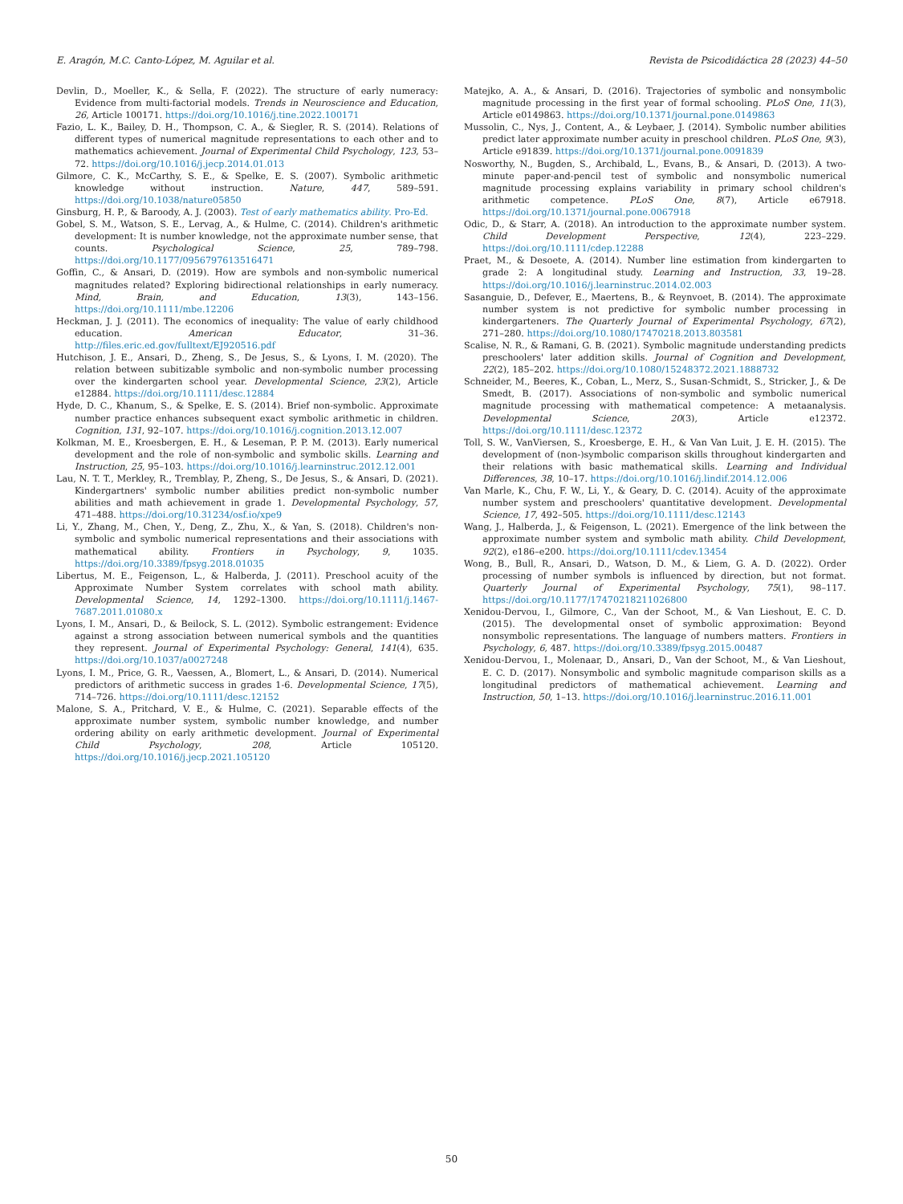E. Aragón, M.C. Canto-López, M. Aguilar et al. Revista de Psicodidáctica 28 (2023) 44–50
Devlin, D., Moeller, K., & Sella, F. (2022). The structure of early numeracy: Evidence from multi-factorial models. Trends in Neuroscience and Education, 26, Article 100171. https://doi.org/10.1016/j.tine.2022.100171
Fazio, L. K., Bailey, D. H., Thompson, C. A., & Siegler, R. S. (2014). Relations of different types of numerical magnitude representations to each other and to mathematics achievement. Journal of Experimental Child Psychology, 123, 53–72. https://doi.org/10.1016/j.jecp.2014.01.013
Gilmore, C. K., McCarthy, S. E., & Spelke, E. S. (2007). Symbolic arithmetic knowledge without instruction. Nature, 447, 589–591. https://doi.org/10.1038/nature05850
Ginsburg, H. P., & Baroody, A. J. (2003). Test of early mathematics ability. Pro-Ed.
Gobel, S. M., Watson, S. E., Lervag, A., & Hulme, C. (2014). Children's arithmetic development: It is number knowledge, not the approximate number sense, that counts. Psychological Science, 25, 789–798. https://doi.org/10.1177/0956797613516471
Goffin, C., & Ansari, D. (2019). How are symbols and non-symbolic numerical magnitudes related? Exploring bidirectional relationships in early numeracy. Mind, Brain, and Education, 13(3), 143–156. https://doi.org/10.1111/mbe.12206
Heckman, J. J. (2011). The economics of inequality: The value of early childhood education. American Educator, 31–36. http://files.eric.ed.gov/fulltext/EJ920516.pdf
Hutchison, J. E., Ansari, D., Zheng, S., De Jesus, S., & Lyons, I. M. (2020). The relation between subitizable symbolic and non-symbolic number processing over the kindergarten school year. Developmental Science, 23(2), Article e12884. https://doi.org/10.1111/desc.12884
Hyde, D. C., Khanum, S., & Spelke, E. S. (2014). Brief non-symbolic. Approximate number practice enhances subsequent exact symbolic arithmetic in children. Cognition, 131, 92–107. https://doi.org/10.1016/j.cognition.2013.12.007
Kolkman, M. E., Kroesbergen, E. H., & Leseman, P. P. M. (2013). Early numerical development and the role of non-symbolic and symbolic skills. Learning and Instruction, 25, 95–103. https://doi.org/10.1016/j.learninstruc.2012.12.001
Lau, N. T. T., Merkley, R., Tremblay, P., Zheng, S., De Jesus, S., & Ansari, D. (2021). Kindergartners' symbolic number abilities predict non-symbolic number abilities and math achievement in grade 1. Developmental Psychology, 57, 471–488. https://doi.org/10.31234/osf.io/xpe9
Li, Y., Zhang, M., Chen, Y., Deng, Z., Zhu, X., & Yan, S. (2018). Children's non-symbolic and symbolic numerical representations and their associations with mathematical ability. Frontiers in Psychology, 9, 1035. https://doi.org/10.3389/fpsyg.2018.01035
Libertus, M. E., Feigenson, L., & Halberda, J. (2011). Preschool acuity of the Approximate Number System correlates with school math ability. Developmental Science, 14, 1292–1300. https://doi.org/10.1111/j.1467-7687.2011.01080.x
Lyons, I. M., Ansari, D., & Beilock, S. L. (2012). Symbolic estrangement: Evidence against a strong association between numerical symbols and the quantities they represent. Journal of Experimental Psychology: General, 141(4), 635. https://doi.org/10.1037/a0027248
Lyons, I. M., Price, G. R., Vaessen, A., Blomert, L., & Ansari, D. (2014). Numerical predictors of arithmetic success in grades 1-6. Developmental Science, 17(5), 714–726. https://doi.org/10.1111/desc.12152
Malone, S. A., Pritchard, V. E., & Hulme, C. (2021). Separable effects of the approximate number system, symbolic number knowledge, and number ordering ability on early arithmetic development. Journal of Experimental Child Psychology, 208, Article 105120. https://doi.org/10.1016/j.jecp.2021.105120
Matejko, A. A., & Ansari, D. (2016). Trajectories of symbolic and nonsymbolic magnitude processing in the first year of formal schooling. PLoS One, 11(3), Article e0149863. https://doi.org/10.1371/journal.pone.0149863
Mussolin, C., Nys, J., Content, A., & Leybaer, J. (2014). Symbolic number abilities predict later approximate number acuity in preschool children. PLoS One, 9(3), Article e91839. https://doi.org/10.1371/journal.pone.0091839
Nosworthy, N., Bugden, S., Archibald, L., Evans, B., & Ansari, D. (2013). A two-minute paper-and-pencil test of symbolic and nonsymbolic numerical magnitude processing explains variability in primary school children's arithmetic competence. PLoS One, 8(7), Article e67918. https://doi.org/10.1371/journal.pone.0067918
Odic, D., & Starr, A. (2018). An introduction to the approximate number system. Child Development Perspective, 12(4), 223–229. https://doi.org/10.1111/cdep.12288
Praet, M., & Desoete, A. (2014). Number line estimation from kindergarten to grade 2: A longitudinal study. Learning and Instruction, 33, 19–28. https://doi.org/10.1016/j.learninstruc.2014.02.003
Sasanguie, D., Defever, E., Maertens, B., & Reynvoet, B. (2014). The approximate number system is not predictive for symbolic number processing in kindergarteners. The Quarterly Journal of Experimental Psychology, 67(2), 271–280. https://doi.org/10.1080/17470218.2013.803581
Scalise, N. R., & Ramani, G. B. (2021). Symbolic magnitude understanding predicts preschoolers' later addition skills. Journal of Cognition and Development, 22(2), 185–202. https://doi.org/10.1080/15248372.2021.1888732
Schneider, M., Beeres, K., Coban, L., Merz, S., Susan-Schmidt, S., Stricker, J., & De Smedt, B. (2017). Associations of non-symbolic and symbolic numerical magnitude processing with mathematical competence: A metaanalysis. Developmental Science, 20(3), Article e12372. https://doi.org/10.1111/desc.12372
Toll, S. W., VanViersen, S., Kroesberge, E. H., & Van Van Luit, J. E. H. (2015). The development of (non-)symbolic comparison skills throughout kindergarten and their relations with basic mathematical skills. Learning and Individual Differences, 38, 10–17. https://doi.org/10.1016/j.lindif.2014.12.006
Van Marle, K., Chu, F. W., Li, Y., & Geary, D. C. (2014). Acuity of the approximate number system and preschoolers' quantitative development. Developmental Science, 17, 492–505. https://doi.org/10.1111/desc.12143
Wang, J., Halberda, J., & Feigenson, L. (2021). Emergence of the link between the approximate number system and symbolic math ability. Child Development, 92(2), e186–e200. https://doi.org/10.1111/cdev.13454
Wong, B., Bull, R., Ansari, D., Watson, D. M., & Liem, G. A. D. (2022). Order processing of number symbols is influenced by direction, but not format. Quarterly Journal of Experimental Psychology, 75(1), 98–117. https://doi.org/10.1177/17470218211026800
Xenidou-Dervou, I., Gilmore, C., Van der Schoot, M., & Van Lieshout, E. C. D. (2015). The developmental onset of symbolic approximation: Beyond nonsymbolic representations. The language of numbers matters. Frontiers in Psychology, 6, 487. https://doi.org/10.3389/fpsyg.2015.00487
Xenidou-Dervou, I., Molenaar, D., Ansari, D., Van der Schoot, M., & Van Lieshout, E. C. D. (2017). Nonsymbolic and symbolic magnitude comparison skills as a longitudinal predictors of mathematical achievement. Learning and Instruction, 50, 1–13. https://doi.org/10.1016/j.learninstruc.2016.11.001
50